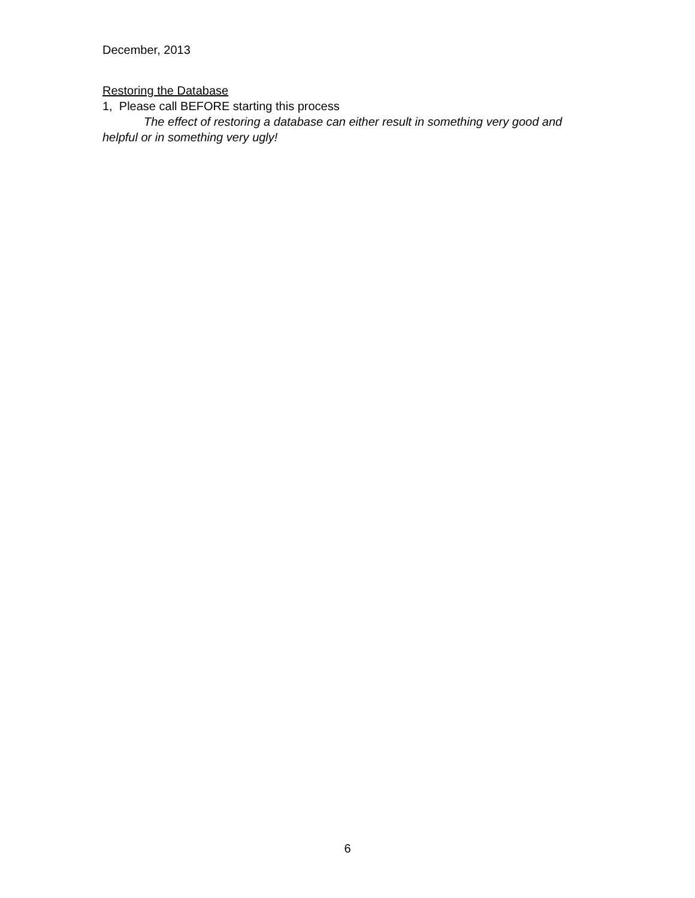December, 2013
Restoring the Database
1, Please call BEFORE starting this process
The effect of restoring a database can either result in something very good and helpful or in something very ugly!
6